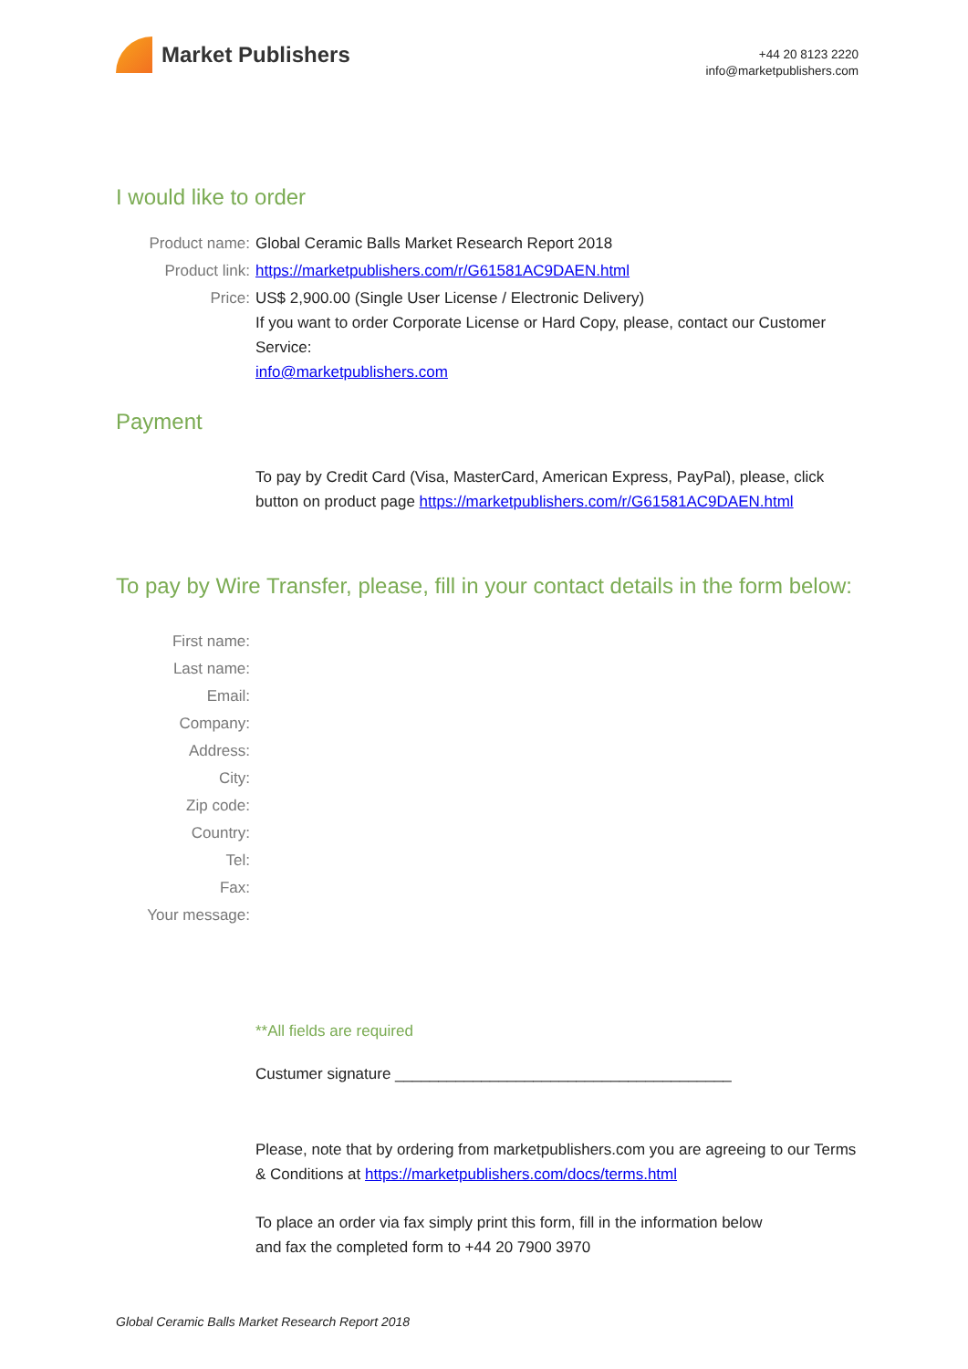Market Publishers
+44 20 8123 2220
info@marketpublishers.com
I would like to order
Product name: Global Ceramic Balls Market Research Report 2018
Product link: https://marketpublishers.com/r/G61581AC9DAEN.html
Price: US$ 2,900.00 (Single User License / Electronic Delivery)
If you want to order Corporate License or Hard Copy, please, contact our Customer Service:
info@marketpublishers.com
Payment
To pay by Credit Card (Visa, MasterCard, American Express, PayPal), please, click button on product page https://marketpublishers.com/r/G61581AC9DAEN.html
To pay by Wire Transfer, please, fill in your contact details in the form below:
First name:
Last name:
Email:
Company:
Address:
City:
Zip code:
Country:
Tel:
Fax:
Your message:
**All fields are required
Custumer signature _______________________________________
Please, note that by ordering from marketpublishers.com you are agreeing to our Terms & Conditions at https://marketpublishers.com/docs/terms.html
To place an order via fax simply print this form, fill in the information below
and fax the completed form to +44 20 7900 3970
Global Ceramic Balls Market Research Report 2018